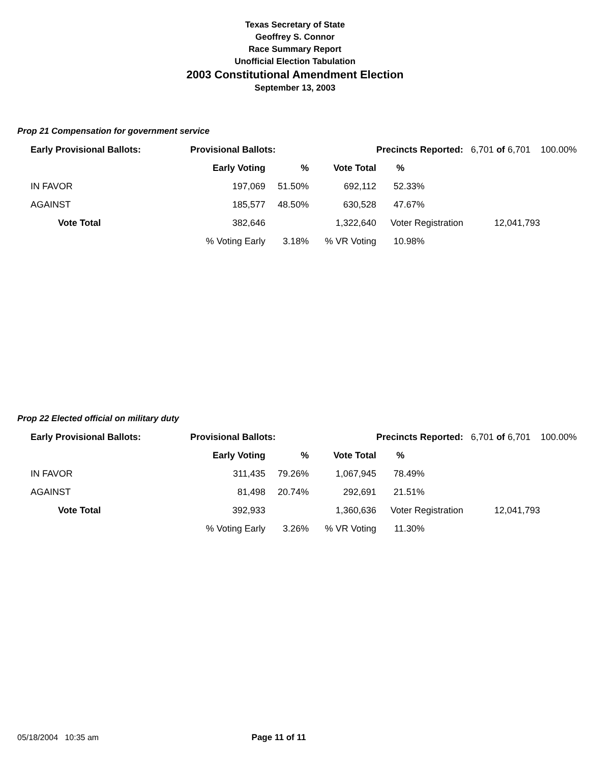Texas Secretary of State
Geoffrey S. Connor
Race Summary Report
Unofficial Election Tabulation
2003 Constitutional Amendment Election
September 13, 2003
Prop 21 Compensation for government service
| Early Provisional Ballots: | Provisional Ballots: | | | Precincts Reported: 6,701 of 6,701 100.00% | | |
| | Early Voting | % | Vote Total | % | | |
| IN FAVOR | 197,069 | 51.50% | 692,112 | 52.33% | | |
| AGAINST | 185,577 | 48.50% | 630,528 | 47.67% | | |
| Vote Total | 382,646 | | 1,322,640 | Voter Registration | | 12,041,793 |
| | % Voting Early | 3.18% | % VR Voting | 10.98% | | |
Prop 22 Elected official on military duty
| Early Provisional Ballots: | Provisional Ballots: | | | Precincts Reported: 6,701 of 6,701 100.00% | | |
| | Early Voting | % | Vote Total | % | | |
| IN FAVOR | 311,435 | 79.26% | 1,067,945 | 78.49% | | |
| AGAINST | 81,498 | 20.74% | 292,691 | 21.51% | | |
| Vote Total | 392,933 | | 1,360,636 | Voter Registration | | 12,041,793 |
| | % Voting Early | 3.26% | % VR Voting | 11.30% | | |
05/18/2004 10:35 am Page 11 of 11